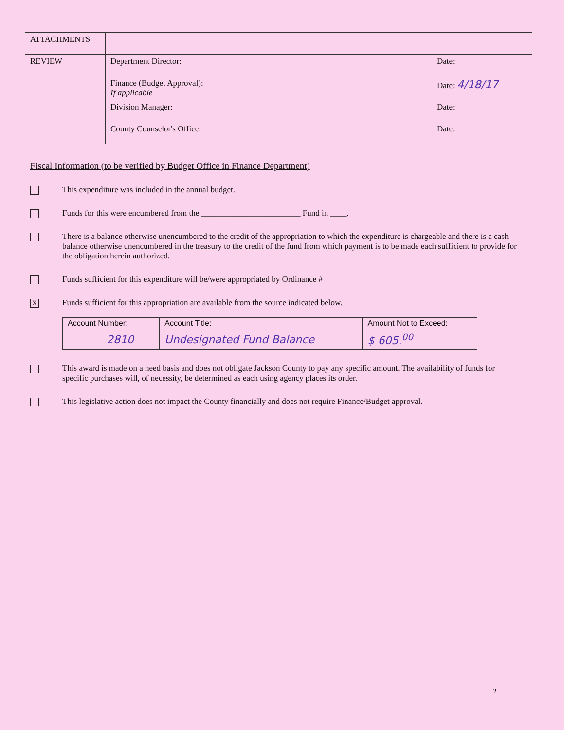| ATTACHMENTS | | |
| REVIEW | Department Director: | Date: |
| | Finance (Budget Approval): If applicable | Date: 4/18/17 |
| | Division Manager: | Date: |
| | County Counselor's Office: | Date: |
Fiscal Information (to be verified by Budget Office in Finance Department)
This expenditure was included in the annual budget.
Funds for this were encumbered from the ________________________ Fund in ____.
There is a balance otherwise unencumbered to the credit of the appropriation to which the expenditure is chargeable and there is a cash balance otherwise unencumbered in the treasury to the credit of the fund from which payment is to be made each sufficient to provide for the obligation herein authorized.
Funds sufficient for this expenditure will be/were appropriated by Ordinance #
X
Funds sufficient for this appropriation are available from the source indicated below.
| Account Number: | Account Title: | Amount Not to Exceed: |
| --- | --- | --- |
| 2810 | Undesignated Fund Balance | $ 605.<sup>00</sup> |
This award is made on a need basis and does not obligate Jackson County to pay any specific amount. The availability of funds for specific purchases will, of necessity, be determined as each using agency places its order.
This legislative action does not impact the County financially and does not require Finance/Budget approval.
2